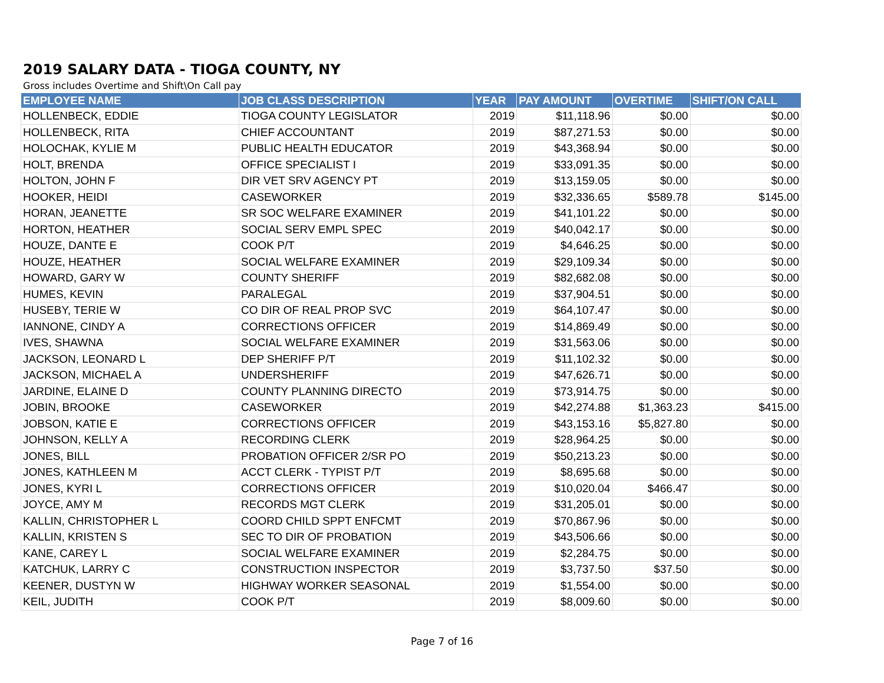2019 SALARY DATA - TIOGA COUNTY, NY
Gross includes Overtime and Shift\On Call pay
| EMPLOYEE NAME | JOB CLASS DESCRIPTION | YEAR | PAY AMOUNT | OVERTIME | SHIFT/ON CALL |
| --- | --- | --- | --- | --- | --- |
| HOLLENBECK, EDDIE | TIOGA COUNTY LEGISLATOR | 2019 | $11,118.96 | $0.00 | $0.00 |
| HOLLENBECK, RITA | CHIEF ACCOUNTANT | 2019 | $87,271.53 | $0.00 | $0.00 |
| HOLOCHAK, KYLIE M | PUBLIC HEALTH EDUCATOR | 2019 | $43,368.94 | $0.00 | $0.00 |
| HOLT, BRENDA | OFFICE SPECIALIST I | 2019 | $33,091.35 | $0.00 | $0.00 |
| HOLTON, JOHN F | DIR VET SRV AGENCY PT | 2019 | $13,159.05 | $0.00 | $0.00 |
| HOOKER, HEIDI | CASEWORKER | 2019 | $32,336.65 | $589.78 | $145.00 |
| HORAN, JEANETTE | SR SOC WELFARE EXAMINER | 2019 | $41,101.22 | $0.00 | $0.00 |
| HORTON, HEATHER | SOCIAL SERV EMPL SPEC | 2019 | $40,042.17 | $0.00 | $0.00 |
| HOUZE, DANTE E | COOK P/T | 2019 | $4,646.25 | $0.00 | $0.00 |
| HOUZE, HEATHER | SOCIAL WELFARE EXAMINER | 2019 | $29,109.34 | $0.00 | $0.00 |
| HOWARD, GARY W | COUNTY SHERIFF | 2019 | $82,682.08 | $0.00 | $0.00 |
| HUMES, KEVIN | PARALEGAL | 2019 | $37,904.51 | $0.00 | $0.00 |
| HUSEBY, TERIE W | CO DIR OF REAL PROP SVC | 2019 | $64,107.47 | $0.00 | $0.00 |
| IANNONE, CINDY A | CORRECTIONS OFFICER | 2019 | $14,869.49 | $0.00 | $0.00 |
| IVES, SHAWNA | SOCIAL WELFARE EXAMINER | 2019 | $31,563.06 | $0.00 | $0.00 |
| JACKSON, LEONARD L | DEP SHERIFF P/T | 2019 | $11,102.32 | $0.00 | $0.00 |
| JACKSON, MICHAEL A | UNDERSHERIFF | 2019 | $47,626.71 | $0.00 | $0.00 |
| JARDINE, ELAINE D | COUNTY PLANNING DIRECTO | 2019 | $73,914.75 | $0.00 | $0.00 |
| JOBIN, BROOKE | CASEWORKER | 2019 | $42,274.88 | $1,363.23 | $415.00 |
| JOBSON, KATIE E | CORRECTIONS OFFICER | 2019 | $43,153.16 | $5,827.80 | $0.00 |
| JOHNSON, KELLY A | RECORDING CLERK | 2019 | $28,964.25 | $0.00 | $0.00 |
| JONES, BILL | PROBATION OFFICER 2/SR PO | 2019 | $50,213.23 | $0.00 | $0.00 |
| JONES, KATHLEEN M | ACCT CLERK - TYPIST P/T | 2019 | $8,695.68 | $0.00 | $0.00 |
| JONES, KYRI L | CORRECTIONS OFFICER | 2019 | $10,020.04 | $466.47 | $0.00 |
| JOYCE, AMY M | RECORDS MGT CLERK | 2019 | $31,205.01 | $0.00 | $0.00 |
| KALLIN, CHRISTOPHER L | COORD CHILD SPPT ENFCMT | 2019 | $70,867.96 | $0.00 | $0.00 |
| KALLIN, KRISTEN S | SEC TO DIR OF PROBATION | 2019 | $43,506.66 | $0.00 | $0.00 |
| KANE, CAREY L | SOCIAL WELFARE EXAMINER | 2019 | $2,284.75 | $0.00 | $0.00 |
| KATCHUK, LARRY C | CONSTRUCTION INSPECTOR | 2019 | $3,737.50 | $37.50 | $0.00 |
| KEENER, DUSTYN W | HIGHWAY WORKER SEASONAL | 2019 | $1,554.00 | $0.00 | $0.00 |
| KEIL, JUDITH | COOK P/T | 2019 | $8,009.60 | $0.00 | $0.00 |
Page 7 of 16